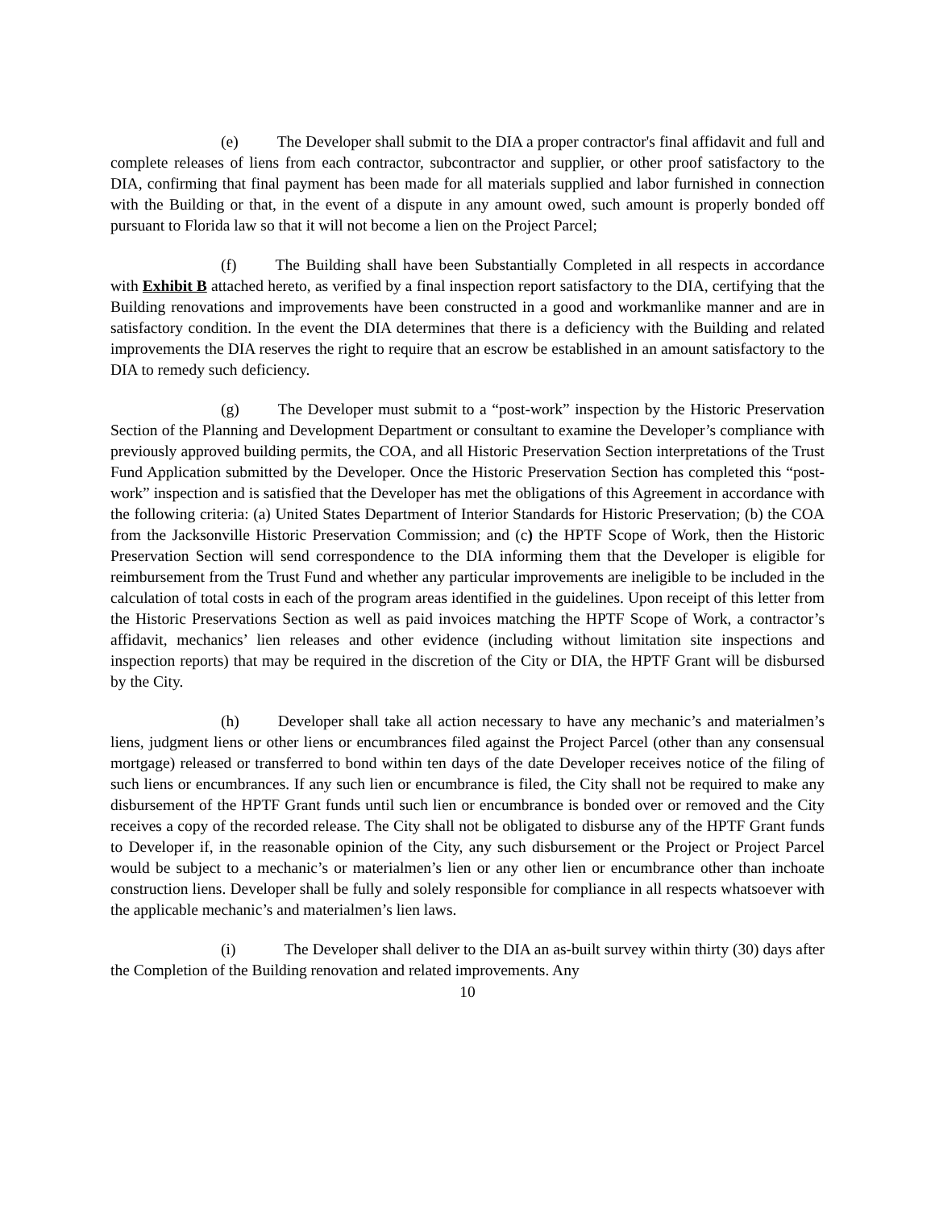(e) The Developer shall submit to the DIA a proper contractor's final affidavit and full and complete releases of liens from each contractor, subcontractor and supplier, or other proof satisfactory to the DIA, confirming that final payment has been made for all materials supplied and labor furnished in connection with the Building or that, in the event of a dispute in any amount owed, such amount is properly bonded off pursuant to Florida law so that it will not become a lien on the Project Parcel;
(f) The Building shall have been Substantially Completed in all respects in accordance with Exhibit B attached hereto, as verified by a final inspection report satisfactory to the DIA, certifying that the Building renovations and improvements have been constructed in a good and workmanlike manner and are in satisfactory condition. In the event the DIA determines that there is a deficiency with the Building and related improvements the DIA reserves the right to require that an escrow be established in an amount satisfactory to the DIA to remedy such deficiency.
(g) The Developer must submit to a “post-work” inspection by the Historic Preservation Section of the Planning and Development Department or consultant to examine the Developer’s compliance with previously approved building permits, the COA, and all Historic Preservation Section interpretations of the Trust Fund Application submitted by the Developer. Once the Historic Preservation Section has completed this “post-work” inspection and is satisfied that the Developer has met the obligations of this Agreement in accordance with the following criteria: (a) United States Department of Interior Standards for Historic Preservation; (b) the COA from the Jacksonville Historic Preservation Commission; and (c) the HPTF Scope of Work, then the Historic Preservation Section will send correspondence to the DIA informing them that the Developer is eligible for reimbursement from the Trust Fund and whether any particular improvements are ineligible to be included in the calculation of total costs in each of the program areas identified in the guidelines. Upon receipt of this letter from the Historic Preservations Section as well as paid invoices matching the HPTF Scope of Work, a contractor’s affidavit, mechanics’ lien releases and other evidence (including without limitation site inspections and inspection reports) that may be required in the discretion of the City or DIA, the HPTF Grant will be disbursed by the City.
(h) Developer shall take all action necessary to have any mechanic’s and materialmen’s liens, judgment liens or other liens or encumbrances filed against the Project Parcel (other than any consensual mortgage) released or transferred to bond within ten days of the date Developer receives notice of the filing of such liens or encumbrances. If any such lien or encumbrance is filed, the City shall not be required to make any disbursement of the HPTF Grant funds until such lien or encumbrance is bonded over or removed and the City receives a copy of the recorded release. The City shall not be obligated to disburse any of the HPTF Grant funds to Developer if, in the reasonable opinion of the City, any such disbursement or the Project or Project Parcel would be subject to a mechanic’s or materialmen’s lien or any other lien or encumbrance other than inchoate construction liens. Developer shall be fully and solely responsible for compliance in all respects whatsoever with the applicable mechanic’s and materialmen’s lien laws.
(i) The Developer shall deliver to the DIA an as-built survey within thirty (30) days after the Completion of the Building renovation and related improvements. Any
10